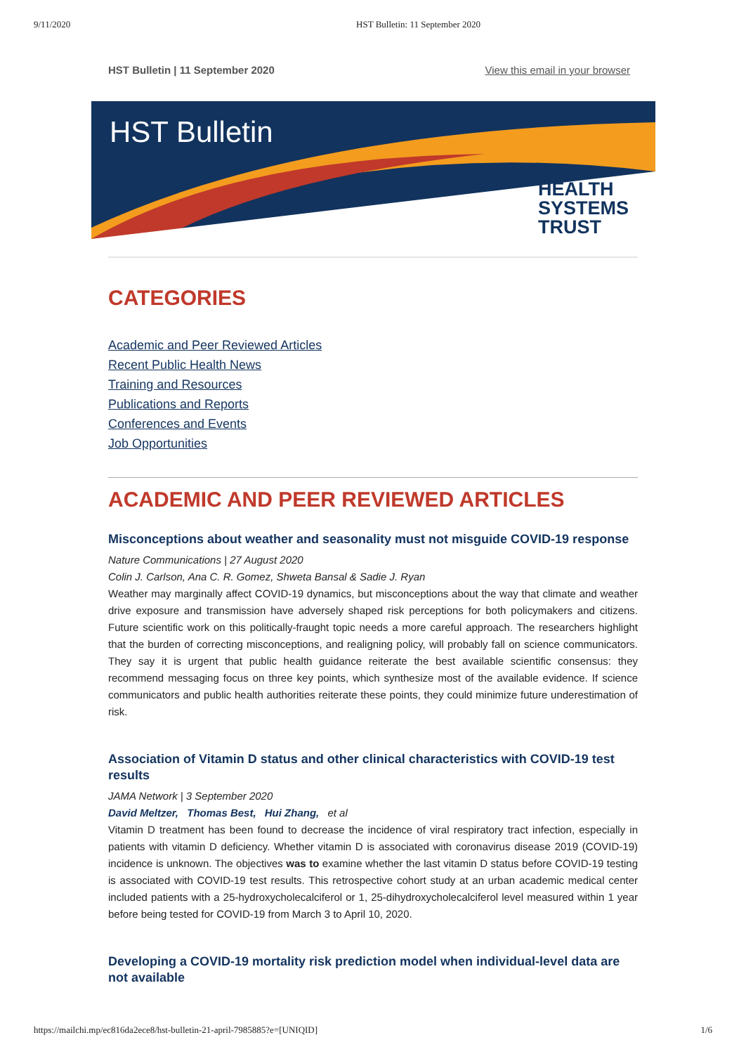9/11/2020 HST Bulletin: 11 September 2020
HST Bulletin | 11 September 2020 View this email in your browser
HST Bulletin
HEALTH
SYSTEMS
TRUST
CATEGORIES
Academic and Peer Reviewed Articles
Recent Public Health News
Training and Resources
Publications and Reports
Conferences and Events
Job Opportunities
ACADEMIC AND PEER REVIEWED ARTICLES
Misconceptions about weather and seasonality must not misguide COVID-19 response
Nature Communications | 27 August 2020
Colin J. Carlson, Ana C. R. Gomez, Shweta Bansal & Sadie J. Ryan
Weather may marginally affect COVID-19 dynamics, but misconceptions about the way that climate and weather drive exposure and transmission have adversely shaped risk perceptions for both policymakers and citizens. Future scientific work on this politically-fraught topic needs a more careful approach. The researchers highlight that the burden of correcting misconceptions, and realigning policy, will probably fall on science communicators. They say it is urgent that public health guidance reiterate the best available scientific consensus: they recommend messaging focus on three key points, which synthesize most of the available evidence. If science communicators and public health authorities reiterate these points, they could minimize future underestimation of risk.
Association of Vitamin D status and other clinical characteristics with COVID-19 test results
JAMA Network | 3 September 2020
David Meltzer, Thomas Best, Hui Zhang, et al
Vitamin D treatment has been found to decrease the incidence of viral respiratory tract infection, especially in patients with vitamin D deficiency. Whether vitamin D is associated with coronavirus disease 2019 (COVID-19) incidence is unknown. The objectives was to examine whether the last vitamin D status before COVID-19 testing is associated with COVID-19 test results. This retrospective cohort study at an urban academic medical center included patients with a 25-hydroxycholecalciferol or 1, 25-dihydroxycholecalciferol level measured within 1 year before being tested for COVID-19 from March 3 to April 10, 2020.
Developing a COVID-19 mortality risk prediction model when individual-level data are not available
https://mailchi.mp/ec816da2ece8/hst-bulletin-21-april-7985885?e=[UNIQID] 1/6